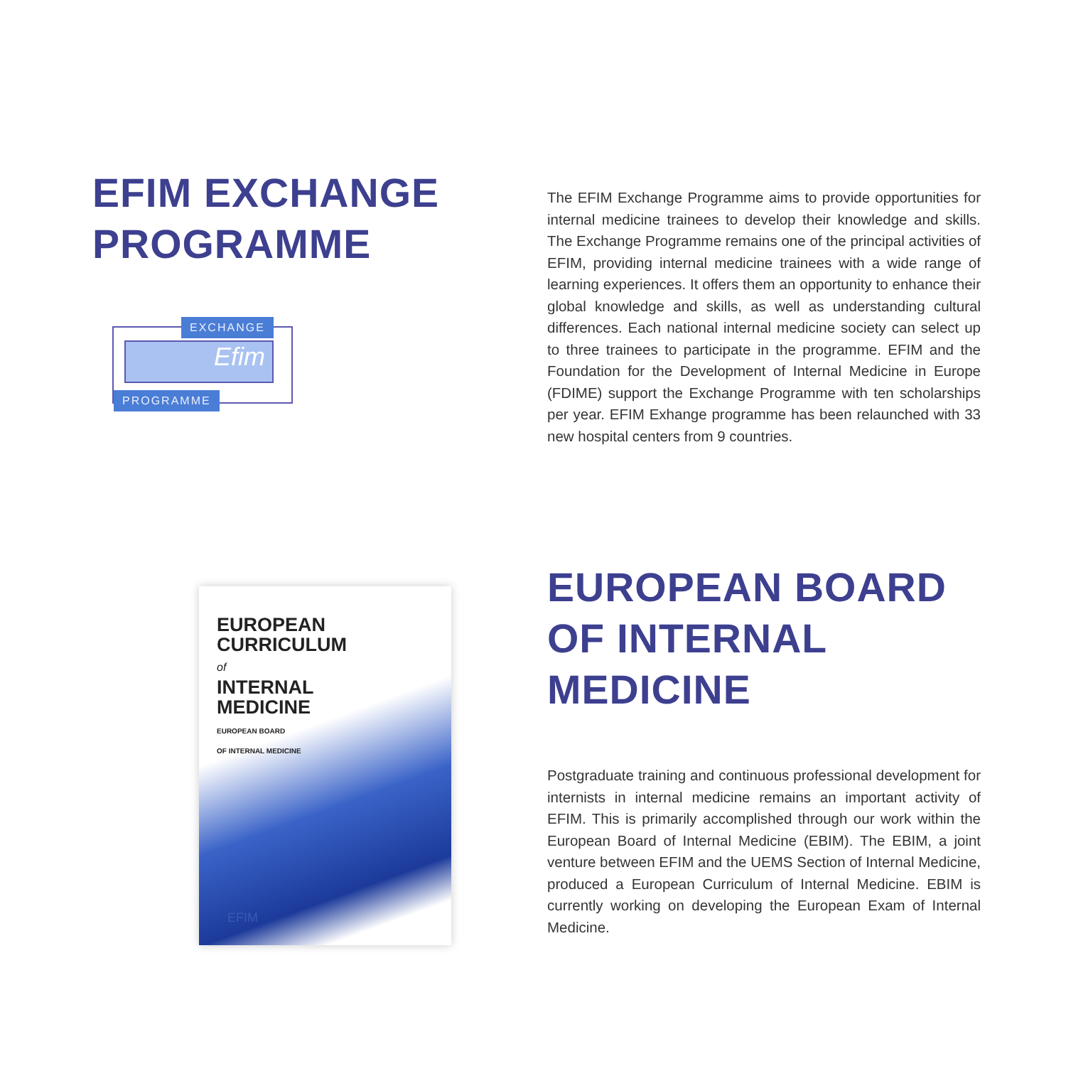EFIM EXCHANGE PROGRAMME
Efim
EXCHANGE
PROGRAMME
The EFIM Exchange Programme aims to provide opportunities for internal medicine trainees to develop their knowledge and skills. The Exchange Programme remains one of the principal activities of EFIM, providing internal medicine trainees with a wide range of learning experiences. It offers them an opportunity to enhance their global knowledge and skills, as well as understanding cultural differences. Each national internal medicine society can select up to three trainees to participate in the programme. EFIM and the Foundation for the Development of Internal Medicine in Europe (FDIME) support the Exchange Programme with ten scholarships per year. EFIM Exhange programme has been relaunched with 33 new hospital centers from 9 countries.
EUROPEAN
CURRICULUM
of
INTERNAL
MEDICINE
EUROPEAN BOARD
OF INTERNAL MEDICINE
EFIM
EUROPEAN BOARD OF INTERNAL MEDICINE
Postgraduate training and continuous professional development for internists in internal medicine remains an important activity of EFIM. This is primarily accomplished through our work within the European Board of Internal Medicine (EBIM). The EBIM, a joint venture between EFIM and the UEMS Section of Internal Medicine, produced a European Curriculum of Internal Medicine. EBIM is currently working on developing the European Exam of Internal Medicine.